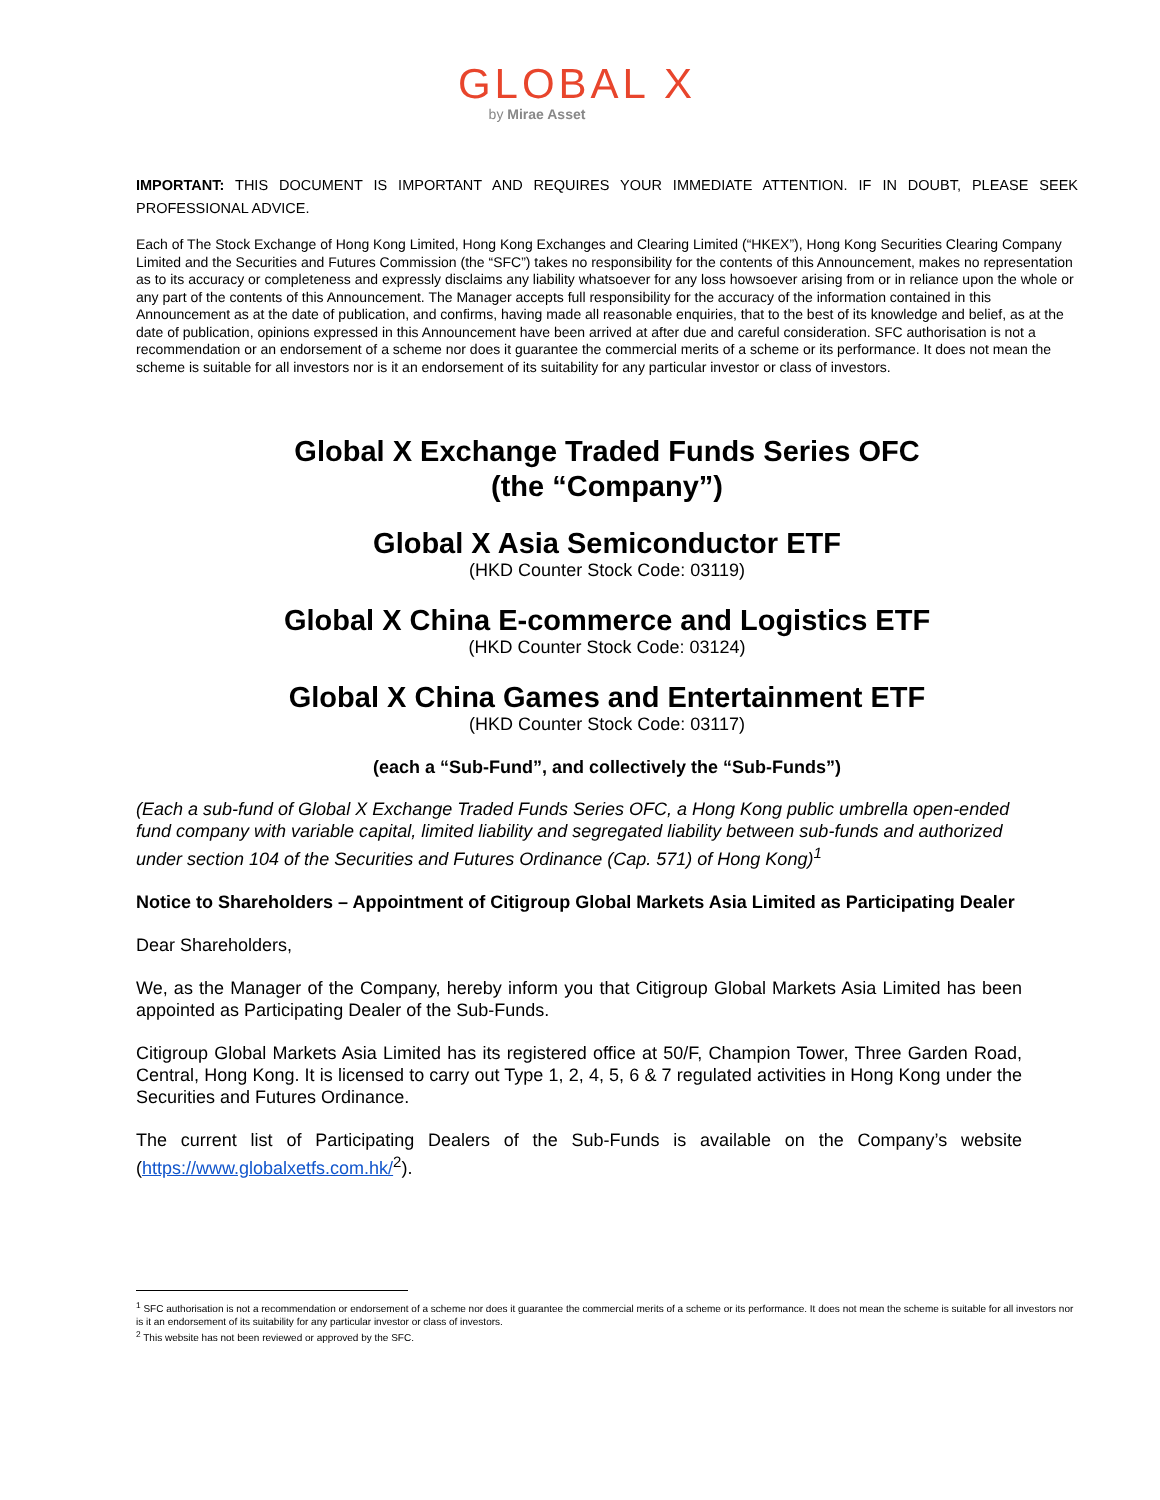GLOBAL X
by Mirae Asset
IMPORTANT: THIS DOCUMENT IS IMPORTANT AND REQUIRES YOUR IMMEDIATE ATTENTION. IF IN DOUBT, PLEASE SEEK PROFESSIONAL ADVICE.
Each of The Stock Exchange of Hong Kong Limited, Hong Kong Exchanges and Clearing Limited (“HKEX”), Hong Kong Securities Clearing Company Limited and the Securities and Futures Commission (the “SFC”) takes no responsibility for the contents of this Announcement, makes no representation as to its accuracy or completeness and expressly disclaims any liability whatsoever for any loss howsoever arising from or in reliance upon the whole or any part of the contents of this Announcement. The Manager accepts full responsibility for the accuracy of the information contained in this Announcement as at the date of publication, and confirms, having made all reasonable enquiries, that to the best of its knowledge and belief, as at the date of publication, opinions expressed in this Announcement have been arrived at after due and careful consideration. SFC authorisation is not a recommendation or an endorsement of a scheme nor does it guarantee the commercial merits of a scheme or its performance. It does not mean the scheme is suitable for all investors nor is it an endorsement of its suitability for any particular investor or class of investors.
Global X Exchange Traded Funds Series OFC
(the “Company”)
Global X Asia Semiconductor ETF
(HKD Counter Stock Code: 03119)
Global X China E-commerce and Logistics ETF
(HKD Counter Stock Code: 03124)
Global X China Games and Entertainment ETF
(HKD Counter Stock Code: 03117)
(each a “Sub-Fund”, and collectively the “Sub-Funds”)
(Each a sub-fund of Global X Exchange Traded Funds Series OFC, a Hong Kong public umbrella open-ended fund company with variable capital, limited liability and segregated liability between sub-funds and authorized under section 104 of the Securities and Futures Ordinance (Cap. 571) of Hong Kong)<sup>1</sup>
Notice to Shareholders – Appointment of Citigroup Global Markets Asia Limited as Participating Dealer
Dear Shareholders,
We, as the Manager of the Company, hereby inform you that Citigroup Global Markets Asia Limited has been appointed as Participating Dealer of the Sub-Funds.
Citigroup Global Markets Asia Limited has its registered office at 50/F, Champion Tower, Three Garden Road, Central, Hong Kong. It is licensed to carry out Type 1, 2, 4, 5, 6 & 7 regulated activities in Hong Kong under the Securities and Futures Ordinance.
The current list of Participating Dealers of the Sub-Funds is available on the Company’s website (https://www.globalxetfs.com.hk/<sup>2</sup>).
<sup>1</sup> SFC authorisation is not a recommendation or endorsement of a scheme nor does it guarantee the commercial merits of a scheme or its performance. It does not mean the scheme is suitable for all investors nor is it an endorsement of its suitability for any particular investor or class of investors.
<sup>2</sup> This website has not been reviewed or approved by the SFC.